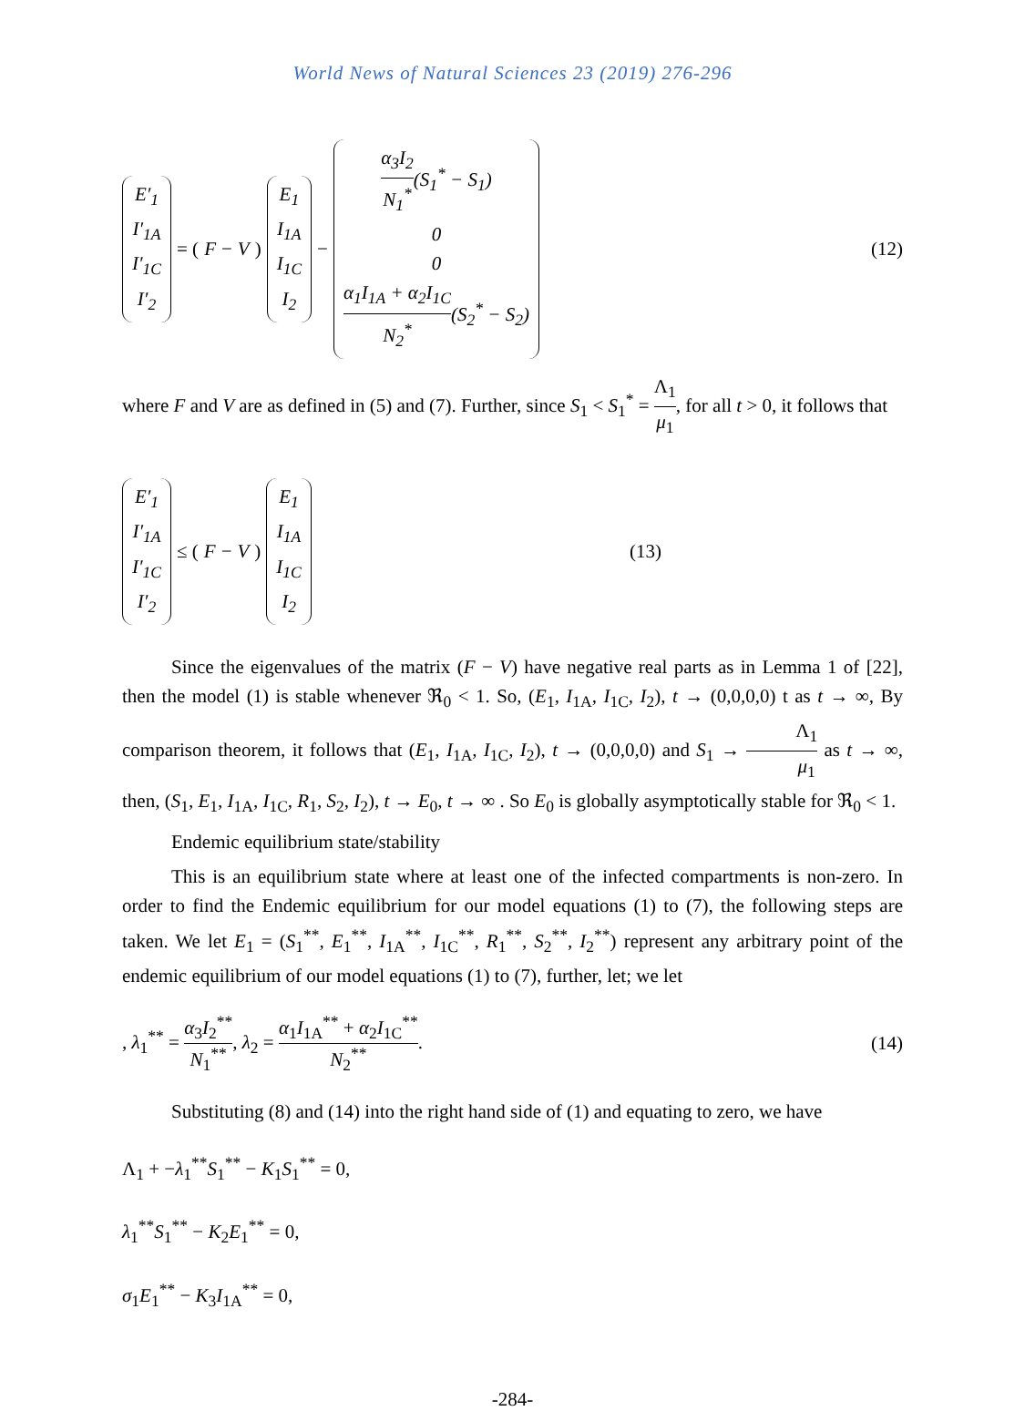World News of Natural Sciences 23 (2019) 276-296
E′<sub>1</sub>
I′<sub>1A</sub>
I′<sub>1C</sub>
I′<sub>2</sub> = (F − V) E<sub>1</sub>
I<sub>1A</sub>
I<sub>1C</sub>
I<sub>2</sub> − α<sub>3</sub>I<sub>2</sub> N<sub>1</sub><sup>*</sup>(S<sub>1</sub><sup>*</sup> − S<sub>1</sub>)
0
0
α<sub>1</sub>I<sub>1A</sub> + α<sub>2</sub>I<sub>1C</sub> N<sub>2</sub><sup>*</sup>(S<sub>2</sub><sup>*</sup> − S<sub>2</sub>)
(12)
where F and V are as defined in (5) and (7). Further, since S<sub>1</sub> < S<sub>1</sub><sup>*</sup> = Λ<sub>1</sub> μ<sub>1</sub>, for all t > 0, it follows that
E′<sub>1</sub>
I′<sub>1A</sub>
I′<sub>1C</sub>
I′<sub>2</sub> ≤ (F − V) E<sub>1</sub>
I<sub>1A</sub>
I<sub>1C</sub>
I<sub>2</sub>
(13)
Since the eigenvalues of the matrix (F − V) have negative real parts as in Lemma 1 of [22], then the model (1) is stable whenever ℜ<sub>0</sub> < 1. So, (E<sub>1</sub>, I<sub>1A</sub>, I<sub>1C</sub>, I<sub>2</sub>), t → (0,0,0,0) t as t → ∞, By comparison theorem, it follows that (E<sub>1</sub>, I<sub>1A</sub>, I<sub>1C</sub>, I<sub>2</sub>), t → (0,0,0,0) and S<sub>1</sub> → Λ<sub>1</sub> μ<sub>1</sub> as t → ∞, then, (S<sub>1</sub>, E<sub>1</sub>, I<sub>1A</sub>, I<sub>1C</sub>, R<sub>1</sub>, S<sub>2</sub>, I<sub>2</sub>), t → E<sub>0</sub>, t → ∞ . So E<sub>0</sub> is globally asymptotically stable for ℜ<sub>0</sub> < 1.
Endemic equilibrium state/stability
This is an equilibrium state where at least one of the infected compartments is non-zero. In order to find the Endemic equilibrium for our model equations (1) to (7), the following steps are taken. We let E<sub>1</sub> = (S<sub>1</sub><sup>**</sup>, E<sub>1</sub><sup>**</sup>, I<sub>1A</sub><sup>**</sup>, I<sub>1C</sub><sup>**</sup>, R<sub>1</sub><sup>**</sup>, S<sub>2</sub><sup>**</sup>, I<sub>2</sub><sup>**</sup>) represent any arbitrary point of the endemic equilibrium of our model equations (1) to (7), further, let; we let
, λ<sub>1</sub><sup>**</sup> = α<sub>3</sub>I<sub>2</sub><sup>**</sup> N<sub>1</sub><sup>**</sup>, λ<sub>2</sub> = α<sub>1</sub>I<sub>1A</sub><sup>**</sup> + α<sub>2</sub>I<sub>1C</sub><sup>**</sup> N<sub>2</sub><sup>**</sup>.
(14)
Substituting (8) and (14) into the right hand side of (1) and equating to zero, we have
Λ<sub>1</sub> + −λ<sub>1</sub><sup>**</sup>S<sub>1</sub><sup>**</sup> − K<sub>1</sub>S<sub>1</sub><sup>**</sup> = 0,
λ<sub>1</sub><sup>**</sup>S<sub>1</sub><sup>**</sup> − K<sub>2</sub>E<sub>1</sub><sup>**</sup> = 0,
σ<sub>1</sub>E<sub>1</sub><sup>**</sup> − K<sub>3</sub>I<sub>1A</sub><sup>**</sup> = 0,
-284-